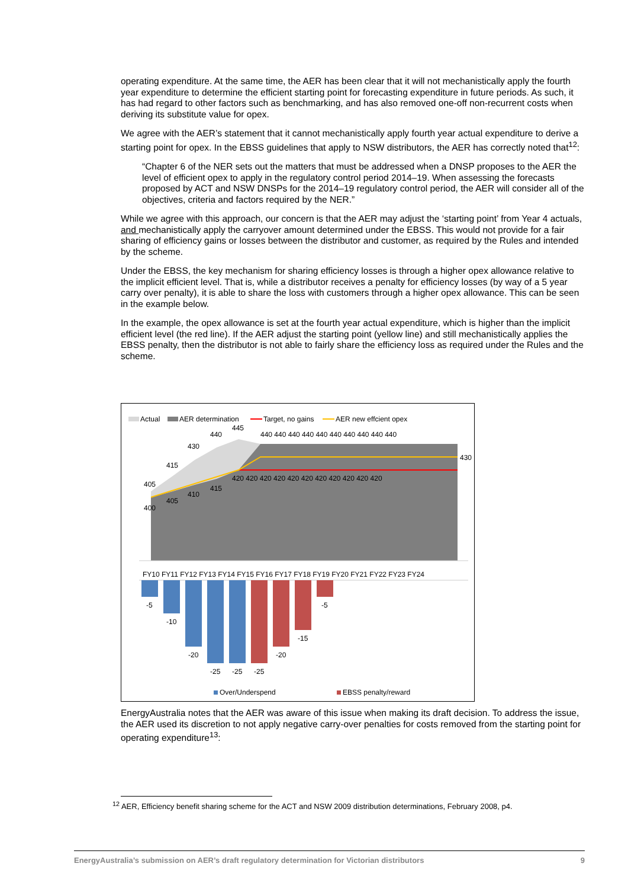operating expenditure. At the same time, the AER has been clear that it will not mechanistically apply the fourth year expenditure to determine the efficient starting point for forecasting expenditure in future periods. As such, it has had regard to other factors such as benchmarking, and has also removed one-off non-recurrent costs when deriving its substitute value for opex.
We agree with the AER’s statement that it cannot mechanistically apply fourth year actual expenditure to derive a starting point for opex. In the EBSS guidelines that apply to NSW distributors, the AER has correctly noted that<sup>12</sup>:
“Chapter 6 of the NER sets out the matters that must be addressed when a DNSP proposes to the AER the level of efficient opex to apply in the regulatory control period 2014–19. When assessing the forecasts proposed by ACT and NSW DNSPs for the 2014–19 regulatory control period, the AER will consider all of the objectives, criteria and factors required by the NER.”
While we agree with this approach, our concern is that the AER may adjust the ‘starting point’ from Year 4 actuals, and mechanistically apply the carryover amount determined under the EBSS. This would not provide for a fair sharing of efficiency gains or losses between the distributor and customer, as required by the Rules and intended by the scheme.
Under the EBSS, the key mechanism for sharing efficiency losses is through a higher opex allowance relative to the implicit efficient level. That is, while a distributor receives a penalty for efficiency losses (by way of a 5 year carry over penalty), it is able to share the loss with customers through a higher opex allowance. This can be seen in the example below.
In the example, the opex allowance is set at the fourth year actual expenditure, which is higher than the implicit efficient level (the red line). If the AER adjust the starting point (yellow line) and still mechanistically applies the EBSS penalty, then the distributor is not able to fairly share the efficiency loss as required under the Rules and the scheme.
Actual
AER determination
Target, no gains
AER new effcient opex
405
415
430
440
445
400
405
410
415
430
440 440 440 440 440 440 440 440 440 440
420 420 420 420 420 420 420 420 420 420 420
FY10 FY11 FY12 FY13 FY14 FY15 FY16 FY17 FY18 FY19 FY20 FY21 FY22 FY23 FY24
-5
-10
-20
-25
-25
-25
-20
-15
-5
Over/Underspend
EBSS penalty/reward
EnergyAustralia notes that the AER was aware of this issue when making its draft decision. To address the issue, the AER used its discretion to not apply negative carry-over penalties for costs removed from the starting point for operating expenditure<sup>13</sup>:
<sup>12</sup> AER, Efficiency benefit sharing scheme for the ACT and NSW 2009 distribution determinations, February 2008, p4.
EnergyAustralia’s submission on AER’s draft regulatory determination for Victorian distributors 9